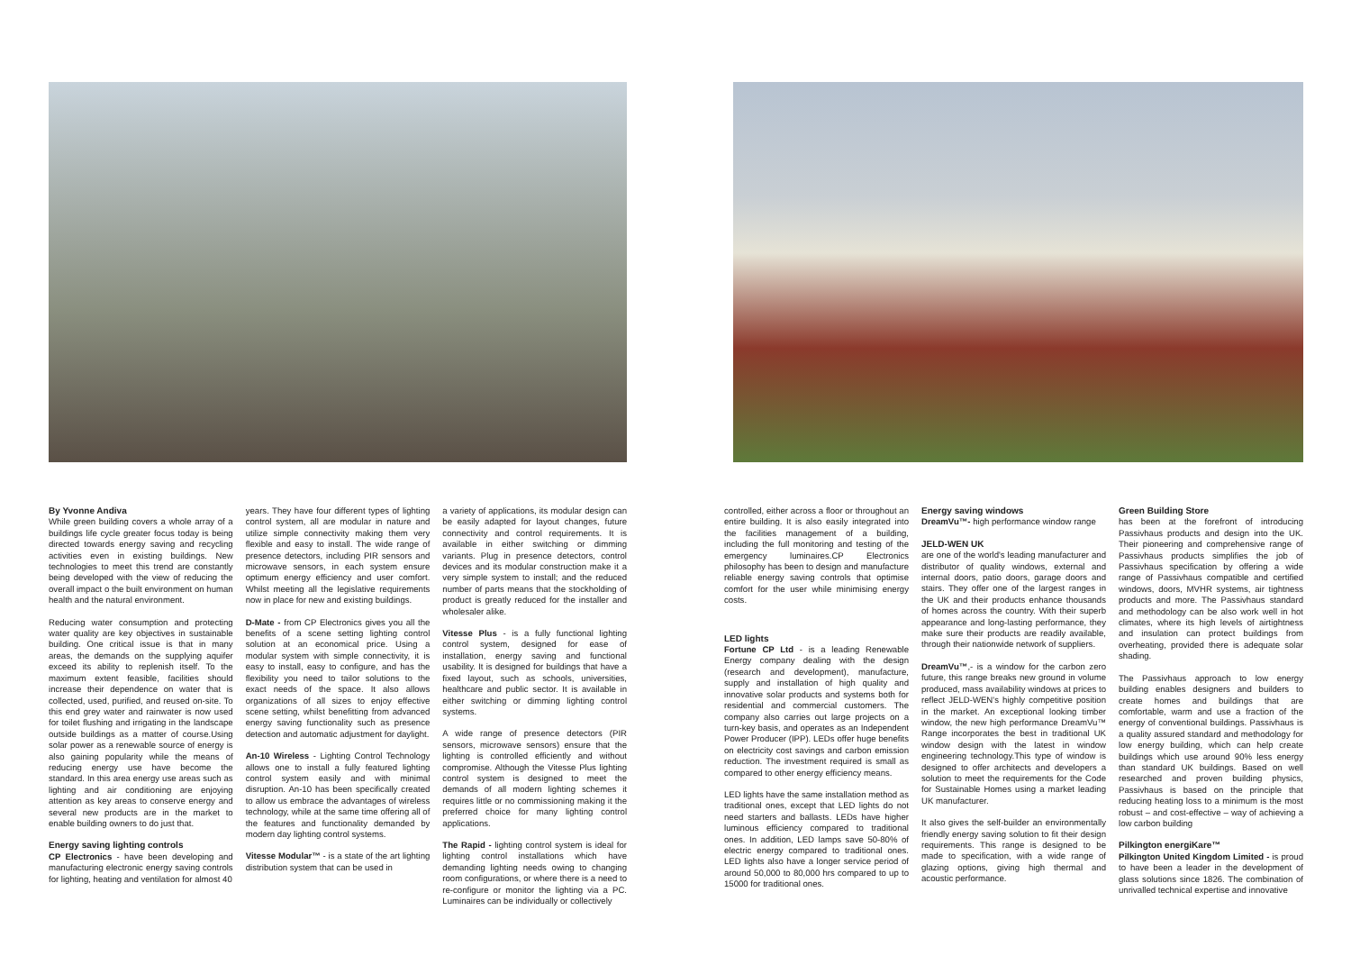By Yvonne Andiva
While green building covers a whole array of a buildings life cycle greater focus today is being directed towards energy saving and recycling activities even in existing buildings. New technologies to meet this trend are constantly being developed with the view of reducing the overall impact o the built environment on human health and the natural environment.
Reducing water consumption and protecting water quality are key objectives in sustainable building. One critical issue is that in many areas, the demands on the supplying aquifer exceed its ability to replenish itself. To the maximum extent feasible, facilities should increase their dependence on water that is collected, used, purified, and reused on-site. To this end grey water and rainwater is now used for toilet flushing and irrigating in the landscape outside buildings as a matter of course.Using solar power as a renewable source of energy is also gaining popularity while the means of reducing energy use have become the standard. In this area energy use areas such as lighting and air conditioning are enjoying attention as key areas to conserve energy and several new products are in the market to enable building owners to do just that.
Energy saving lighting controls
CP Electronics - have been developing and manufacturing electronic energy saving controls for lighting, heating and ventilation for almost 40
years. They have four different types of lighting control system, all are modular in nature and utilize simple connectivity making them very flexible and easy to install. The wide range of presence detectors, including PIR sensors and microwave sensors, in each system ensure optimum energy efficiency and user comfort. Whilst meeting all the legislative requirements now in place for new and existing buildings.
D-Mate - from CP Electronics gives you all the benefits of a scene setting lighting control solution at an economical price. Using a modular system with simple connectivity, it is easy to install, easy to configure, and has the flexibility you need to tailor solutions to the exact needs of the space. It also allows organizations of all sizes to enjoy effective scene setting, whilst benefitting from advanced energy saving functionality such as presence detection and automatic adjustment for daylight.
An-10 Wireless - Lighting Control Technology allows one to install a fully featured lighting control system easily and with minimal disruption. An-10 has been specifically created to allow us embrace the advantages of wireless technology, while at the same time offering all of the features and functionality demanded by modern day lighting control systems.
Vitesse Modular™ - is a state of the art lighting distribution system that can be used in
a variety of applications, its modular design can be easily adapted for layout changes, future connectivity and control requirements. It is available in either switching or dimming variants. Plug in presence detectors, control devices and its modular construction make it a very simple system to install; and the reduced number of parts means that the stockholding of product is greatly reduced for the installer and wholesaler alike.
Vitesse Plus - is a fully functional lighting control system, designed for ease of installation, energy saving and functional usability. It is designed for buildings that have a fixed layout, such as schools, universities, healthcare and public sector. It is available in either switching or dimming lighting control systems.
A wide range of presence detectors (PIR sensors, microwave sensors) ensure that the lighting is controlled efficiently and without compromise. Although the Vitesse Plus lighting control system is designed to meet the demands of all modern lighting schemes it requires little or no commissioning making it the preferred choice for many lighting control applications.
The Rapid - lighting control system is ideal for lighting control installations which have demanding lighting needs owing to changing room configurations, or where there is a need to re-configure or monitor the lighting via a PC. Luminaires can be individually or collectively
controlled, either across a floor or throughout an entire building. It is also easily integrated into the facilities management of a building, including the full monitoring and testing of the emergency luminaires.CP Electronics philosophy has been to design and manufacture reliable energy saving controls that optimise comfort for the user while minimising energy costs.
LED lights
Fortune CP Ltd - is a leading Renewable Energy company dealing with the design (research and development), manufacture, supply and installation of high quality and innovative solar products and systems both for residential and commercial customers. The company also carries out large projects on a turn-key basis, and operates as an Independent Power Producer (IPP). LEDs offer huge benefits on electricity cost savings and carbon emission reduction. The investment required is small as compared to other energy efficiency means.
LED lights have the same installation method as traditional ones, except that LED lights do not need starters and ballasts. LEDs have higher luminous efficiency compared to traditional ones. In addition, LED lamps save 50-80% of electric energy compared to traditional ones. LED lights also have a longer service period of around 50,000 to 80,000 hrs compared to up to 15000 for traditional ones.
Energy saving windows
DreamVu™- high performance window range
JELD-WEN UK
are one of the world's leading manufacturer and distributor of quality windows, external and internal doors, patio doors, garage doors and stairs. They offer one of the largest ranges in the UK and their products enhance thousands of homes across the country. With their superb appearance and long-lasting performance, they make sure their products are readily available, through their nationwide network of suppliers.
DreamVu™,- is a window for the carbon zero future, this range breaks new ground in volume produced, mass availability windows at prices to reflect JELD-WEN's highly competitive position in the market. An exceptional looking timber window, the new high performance DreamVu™ Range incorporates the best in traditional UK window design with the latest in window engineering technology.This type of window is designed to offer architects and developers a solution to meet the requirements for the Code for Sustainable Homes using a market leading UK manufacturer.
It also gives the self-builder an environmentally friendly energy saving solution to fit their design requirements. This range is designed to be made to specification, with a wide range of glazing options, giving high thermal and acoustic performance.
Green Building Store
has been at the forefront of introducing Passivhaus products and design into the UK. Their pioneering and comprehensive range of Passivhaus products simplifies the job of Passivhaus specification by offering a wide range of Passivhaus compatible and certified windows, doors, MVHR systems, air tightness products and more. The Passivhaus standard and methodology can be also work well in hot climates, where its high levels of airtightness and insulation can protect buildings from overheating, provided there is adequate solar shading.
The Passivhaus approach to low energy building enables designers and builders to create homes and buildings that are comfortable, warm and use a fraction of the energy of conventional buildings. Passivhaus is a quality assured standard and methodology for low energy building, which can help create buildings which use around 90% less energy than standard UK buildings. Based on well researched and proven building physics, Passivhaus is based on the principle that reducing heating loss to a minimum is the most robust – and cost-effective – way of achieving a low carbon building
Pilkington energiKare™
Pilkington United Kingdom Limited - is proud to have been a leader in the development of glass solutions since 1826. The combination of unrivalled technical expertise and innovative